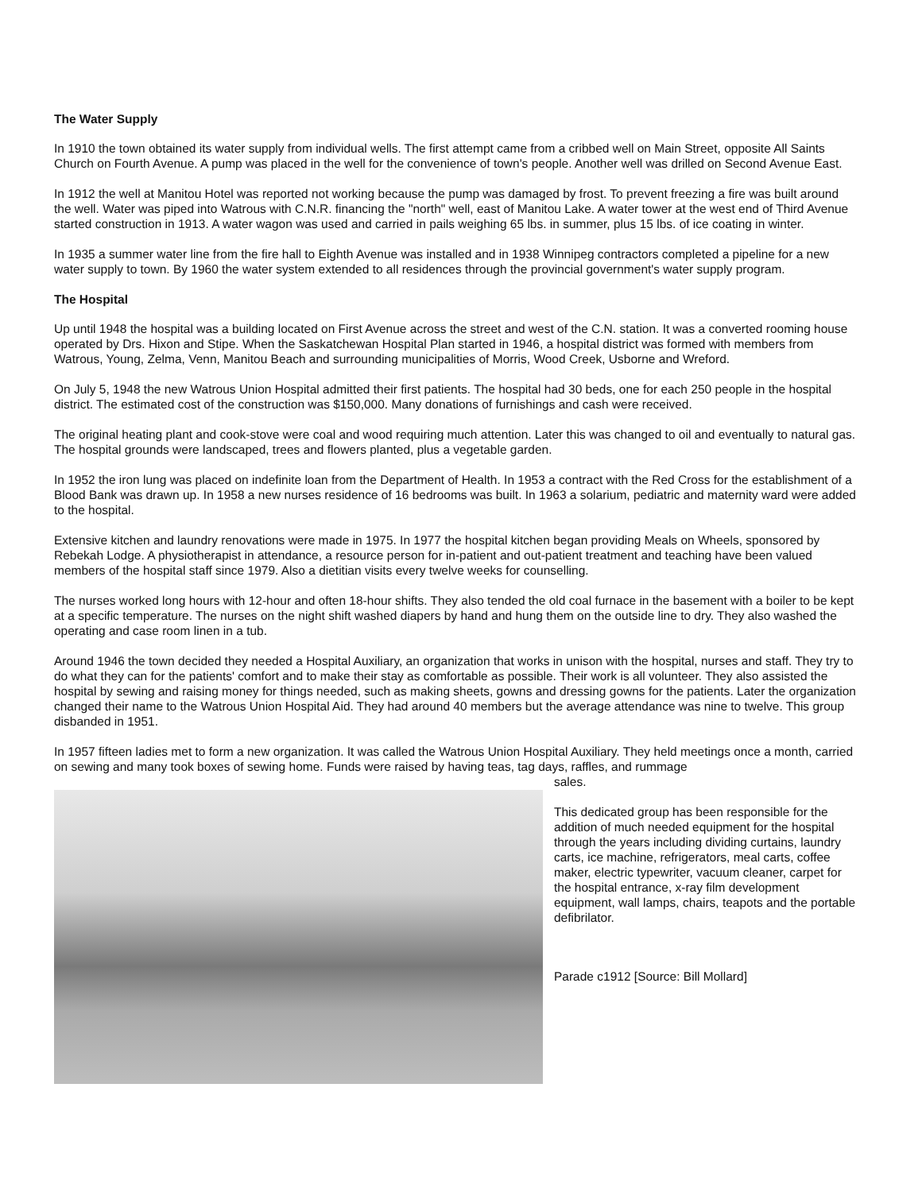The Water Supply
In 1910 the town obtained its water supply from individual wells. The first attempt came from a cribbed well on Main Street, opposite All Saints Church on Fourth Avenue. A pump was placed in the well for the convenience of town's people. Another well was drilled on Second Avenue East.
In 1912 the well at Manitou Hotel was reported not working because the pump was damaged by frost. To prevent freezing a fire was built around the well. Water was piped into Watrous with C.N.R. financing the "north" well, east of Manitou Lake. A water tower at the west end of Third Avenue started construction in 1913. A water wagon was used and carried in pails weighing 65 lbs. in summer, plus 15 lbs. of ice coating in winter.
In 1935 a summer water line from the fire hall to Eighth Avenue was installed and in 1938 Winnipeg contractors completed a pipeline for a new water supply to town. By 1960 the water system extended to all residences through the provincial government's water supply program.
The Hospital
Up until 1948 the hospital was a building located on First Avenue across the street and west of the C.N. station. It was a converted rooming house operated by Drs. Hixon and Stipe. When the Saskatchewan Hospital Plan started in 1946, a hospital district was formed with members from Watrous, Young, Zelma, Venn, Manitou Beach and surrounding municipalities of Morris, Wood Creek, Usborne and Wreford.
On July 5, 1948 the new Watrous Union Hospital admitted their first patients. The hospital had 30 beds, one for each 250 people in the hospital district. The estimated cost of the construction was $150,000. Many donations of furnishings and cash were received.
The original heating plant and cook-stove were coal and wood requiring much attention. Later this was changed to oil and eventually to natural gas. The hospital grounds were landscaped, trees and flowers planted, plus a vegetable garden.
In 1952 the iron lung was placed on indefinite loan from the Department of Health. In 1953 a contract with the Red Cross for the establishment of a Blood Bank was drawn up. In 1958 a new nurses residence of 16 bedrooms was built. In 1963 a solarium, pediatric and maternity ward were added to the hospital.
Extensive kitchen and laundry renovations were made in 1975. In 1977 the hospital kitchen began providing Meals on Wheels, sponsored by Rebekah Lodge. A physiotherapist in attendance, a resource person for in-patient and out-patient treatment and teaching have been valued members of the hospital staff since 1979. Also a dietitian visits every twelve weeks for counselling.
The nurses worked long hours with 12-hour and often 18-hour shifts. They also tended the old coal furnace in the basement with a boiler to be kept at a specific temperature. The nurses on the night shift washed diapers by hand and hung them on the outside line to dry. They also washed the operating and case room linen in a tub.
Around 1946 the town decided they needed a Hospital Auxiliary, an organization that works in unison with the hospital, nurses and staff. They try to do what they can for the patients' comfort and to make their stay as comfortable as possible. Their work is all volunteer. They also assisted the hospital by sewing and raising money for things needed, such as making sheets, gowns and dressing gowns for the patients. Later the organization changed their name to the Watrous Union Hospital Aid. They had around 40 members but the average attendance was nine to twelve. This group disbanded in 1951.
In 1957 fifteen ladies met to form a new organization. It was called the Watrous Union Hospital Auxiliary. They held meetings once a month, carried on sewing and many took boxes of sewing home. Funds were raised by having teas, tag days, raffles, and rummage
sales.
This dedicated group has been responsible for the addition of much needed equipment for the hospital through the years including dividing curtains, laundry carts, ice machine, refrigerators, meal carts, coffee maker, electric typewriter, vacuum cleaner, carpet for the hospital entrance, x-ray film development equipment, wall lamps, chairs, teapots and the portable defibrilator.
Parade c1912 [Source: Bill Mollard]